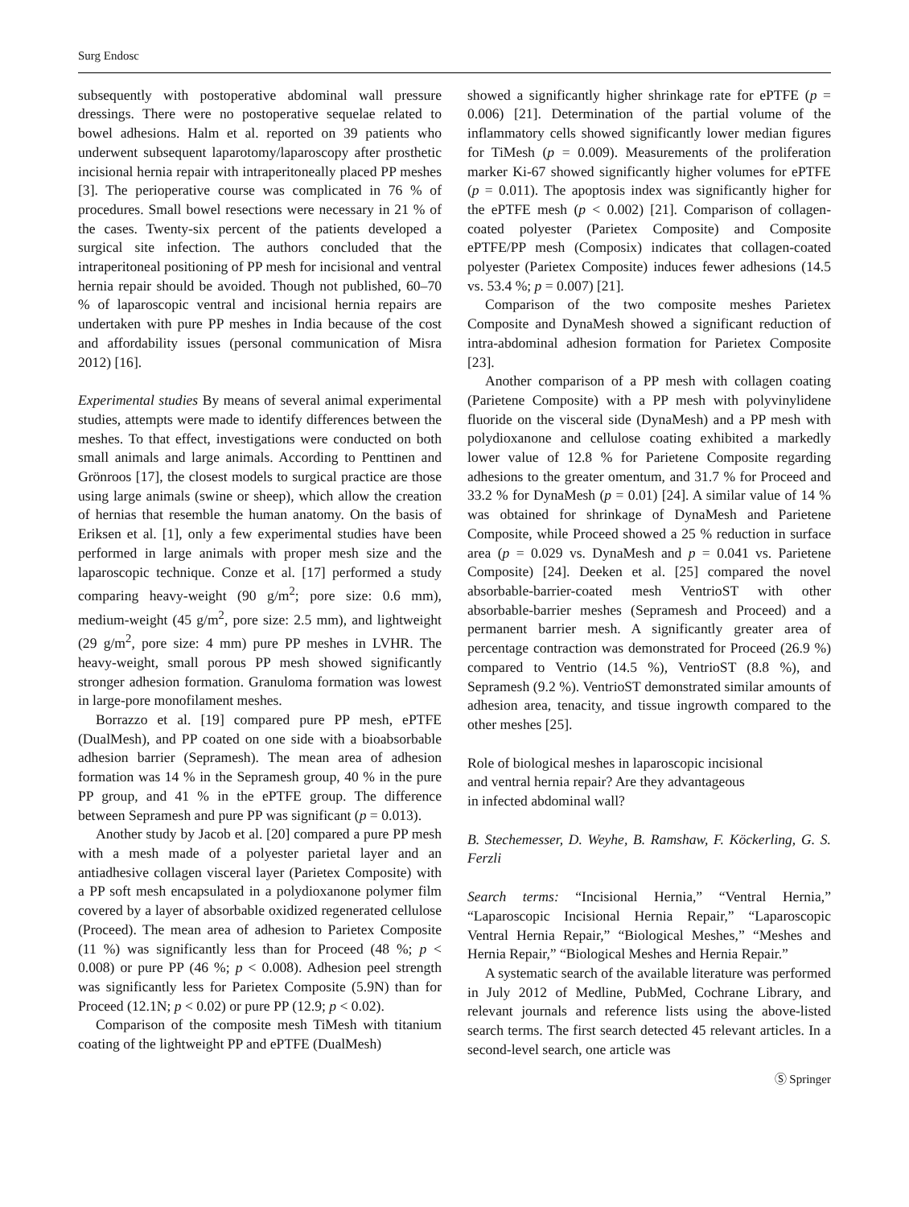Surg Endosc
subsequently with postoperative abdominal wall pressure dressings. There were no postoperative sequelae related to bowel adhesions. Halm et al. reported on 39 patients who underwent subsequent laparotomy/laparoscopy after prosthetic incisional hernia repair with intraperitoneally placed PP meshes [3]. The perioperative course was complicated in 76 % of procedures. Small bowel resections were necessary in 21 % of the cases. Twenty-six percent of the patients developed a surgical site infection. The authors concluded that the intraperitoneal positioning of PP mesh for incisional and ventral hernia repair should be avoided. Though not published, 60–70 % of laparoscopic ventral and incisional hernia repairs are undertaken with pure PP meshes in India because of the cost and affordability issues (personal communication of Misra 2012) [16].
Experimental studies By means of several animal experimental studies, attempts were made to identify differences between the meshes. To that effect, investigations were conducted on both small animals and large animals. According to Penttinen and Grönroos [17], the closest models to surgical practice are those using large animals (swine or sheep), which allow the creation of hernias that resemble the human anatomy. On the basis of Eriksen et al. [1], only a few experimental studies have been performed in large animals with proper mesh size and the laparoscopic technique. Conze et al. [17] performed a study comparing heavy-weight (90 g/m<sup>2</sup>; pore size: 0.6 mm), medium-weight (45 g/m<sup>2</sup>, pore size: 2.5 mm), and lightweight (29 g/m<sup>2</sup>, pore size: 4 mm) pure PP meshes in LVHR. The heavy-weight, small porous PP mesh showed significantly stronger adhesion formation. Granuloma formation was lowest in large-pore monofilament meshes.
Borrazzo et al. [19] compared pure PP mesh, ePTFE (DualMesh), and PP coated on one side with a bioabsorbable adhesion barrier (Sepramesh). The mean area of adhesion formation was 14 % in the Sepramesh group, 40 % in the pure PP group, and 41 % in the ePTFE group. The difference between Sepramesh and pure PP was significant (p = 0.013).
Another study by Jacob et al. [20] compared a pure PP mesh with a mesh made of a polyester parietal layer and an antiadhesive collagen visceral layer (Parietex Composite) with a PP soft mesh encapsulated in a polydioxanone polymer film covered by a layer of absorbable oxidized regenerated cellulose (Proceed). The mean area of adhesion to Parietex Composite (11 %) was significantly less than for Proceed (48 %; p < 0.008) or pure PP (46 %; p < 0.008). Adhesion peel strength was significantly less for Parietex Composite (5.9N) than for Proceed (12.1N; p < 0.02) or pure PP (12.9; p < 0.02).
Comparison of the composite mesh TiMesh with titanium coating of the lightweight PP and ePTFE (DualMesh)
showed a significantly higher shrinkage rate for ePTFE (p = 0.006) [21]. Determination of the partial volume of the inflammatory cells showed significantly lower median figures for TiMesh (p = 0.009). Measurements of the proliferation marker Ki-67 showed significantly higher volumes for ePTFE (p = 0.011). The apoptosis index was significantly higher for the ePTFE mesh (p < 0.002) [21]. Comparison of collagen-coated polyester (Parietex Composite) and Composite ePTFE/PP mesh (Composix) indicates that collagen-coated polyester (Parietex Composite) induces fewer adhesions (14.5 vs. 53.4 %; p = 0.007) [21].
Comparison of the two composite meshes Parietex Composite and DynaMesh showed a significant reduction of intra-abdominal adhesion formation for Parietex Composite [23].
Another comparison of a PP mesh with collagen coating (Parietene Composite) with a PP mesh with polyvinylidene fluoride on the visceral side (DynaMesh) and a PP mesh with polydioxanone and cellulose coating exhibited a markedly lower value of 12.8 % for Parietene Composite regarding adhesions to the greater omentum, and 31.7 % for Proceed and 33.2 % for DynaMesh (p = 0.01) [24]. A similar value of 14 % was obtained for shrinkage of DynaMesh and Parietene Composite, while Proceed showed a 25 % reduction in surface area (p = 0.029 vs. DynaMesh and p = 0.041 vs. Parietene Composite) [24]. Deeken et al. [25] compared the novel absorbable-barrier-coated mesh VentrioST with other absorbable-barrier meshes (Sepramesh and Proceed) and a permanent barrier mesh. A significantly greater area of percentage contraction was demonstrated for Proceed (26.9 %) compared to Ventrio (14.5 %), VentrioST (8.8 %), and Sepramesh (9.2 %). VentrioST demonstrated similar amounts of adhesion area, tenacity, and tissue ingrowth compared to the other meshes [25].
Role of biological meshes in laparoscopic incisional
and ventral hernia repair? Are they advantageous
in infected abdominal wall?
B. Stechemesser, D. Weyhe, B. Ramshaw, F. Köckerling, G. S. Ferzli
Search terms: “Incisional Hernia,” “Ventral Hernia,” “Laparoscopic Incisional Hernia Repair,” “Laparoscopic Ventral Hernia Repair,” “Biological Meshes,” “Meshes and Hernia Repair,” “Biological Meshes and Hernia Repair.”
A systematic search of the available literature was performed in July 2012 of Medline, PubMed, Cochrane Library, and relevant journals and reference lists using the above-listed search terms. The first search detected 45 relevant articles. In a second-level search, one article was
Ⓢ Springer